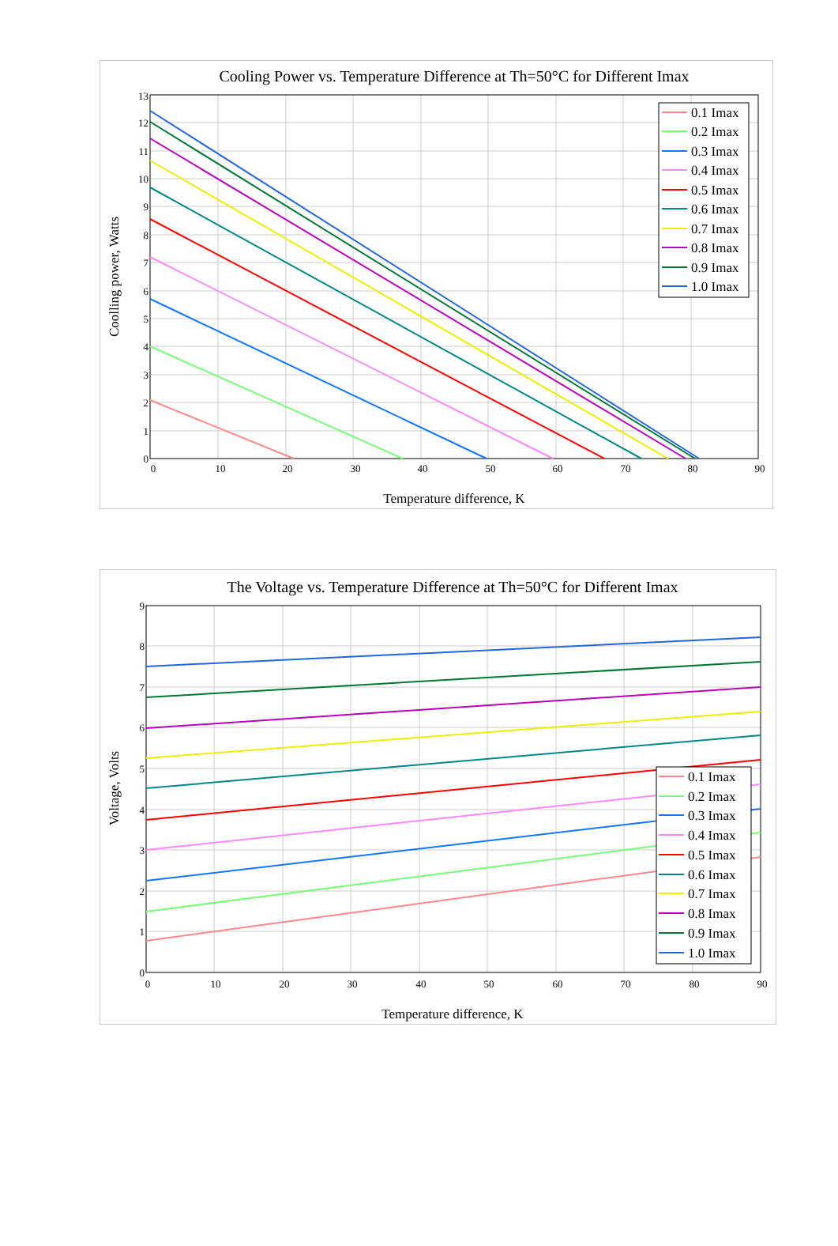Cooling Power vs. Temperature Difference at Th=50°C for Different Imax
0
1
2
3
4
5
6
7
8
9
10
11
12
13
0
10
20
30
40
50
60
70
80
90
Temperature difference, K
Coolling power, Watts
0.1 Imax
0.2 Imax
0.3 Imax
0.4 Imax
0.5 Imax
0.6 Imax
0.7 Imax
0.8 Imax
0.9 Imax
1.0 Imax
The Voltage vs. Temperature Difference at Th=50°C for Different Imax
0
1
2
3
4
5
6
7
8
9
0
10
20
30
40
50
60
70
80
90
Temperature difference, K
Voltage, Volts
0.1 Imax
0.2 Imax
0.3 Imax
0.4 Imax
0.5 Imax
0.6 Imax
0.7 Imax
0.8 Imax
0.9 Imax
1.0 Imax